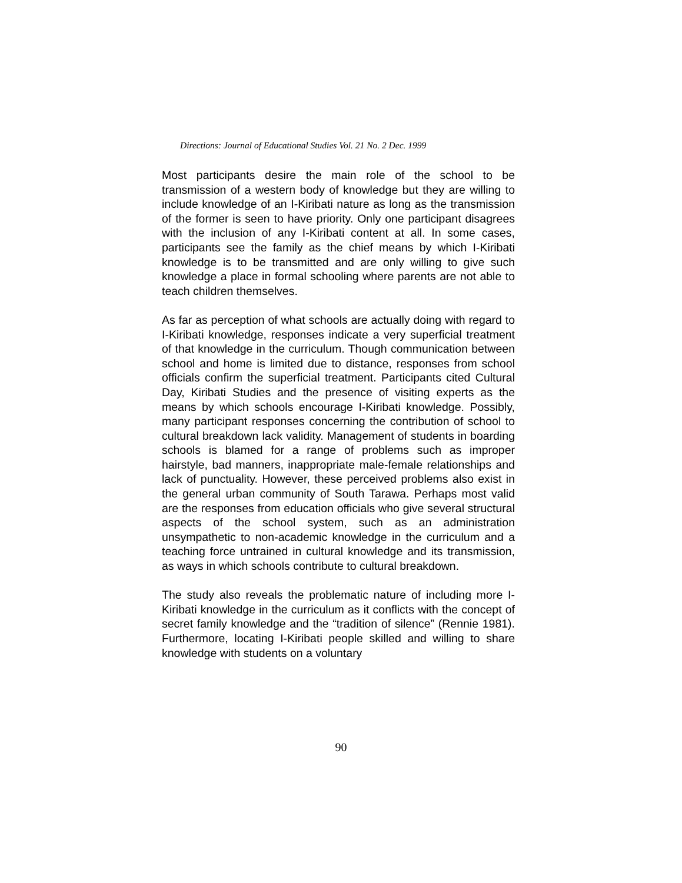Directions: Journal of Educational Studies Vol. 21 No. 2 Dec. 1999
Most participants desire the main role of the school to be transmission of a western body of knowledge but they are willing to include knowledge of an I-Kiribati nature as long as the transmission of the former is seen to have priority. Only one participant disagrees with the inclusion of any I-Kiribati content at all. In some cases, participants see the family as the chief means by which I-Kiribati knowledge is to be transmitted and are only willing to give such knowledge a place in formal schooling where parents are not able to teach children themselves.
As far as perception of what schools are actually doing with regard to I-Kiribati knowledge, responses indicate a very superficial treatment of that knowledge in the curriculum. Though communication between school and home is limited due to distance, responses from school officials confirm the superficial treatment. Participants cited Cultural Day, Kiribati Studies and the presence of visiting experts as the means by which schools encourage I-Kiribati knowledge. Possibly, many participant responses concerning the contribution of school to cultural breakdown lack validity. Management of students in boarding schools is blamed for a range of problems such as improper hairstyle, bad manners, inappropriate male-female relationships and lack of punctuality. However, these perceived problems also exist in the general urban community of South Tarawa. Perhaps most valid are the responses from education officials who give several structural aspects of the school system, such as an administration unsympathetic to non-academic knowledge in the curriculum and a teaching force untrained in cultural knowledge and its transmission, as ways in which schools contribute to cultural breakdown.
The study also reveals the problematic nature of including more I-Kiribati knowledge in the curriculum as it conflicts with the concept of secret family knowledge and the “tradition of silence” (Rennie 1981). Furthermore, locating I-Kiribati people skilled and willing to share knowledge with students on a voluntary
90